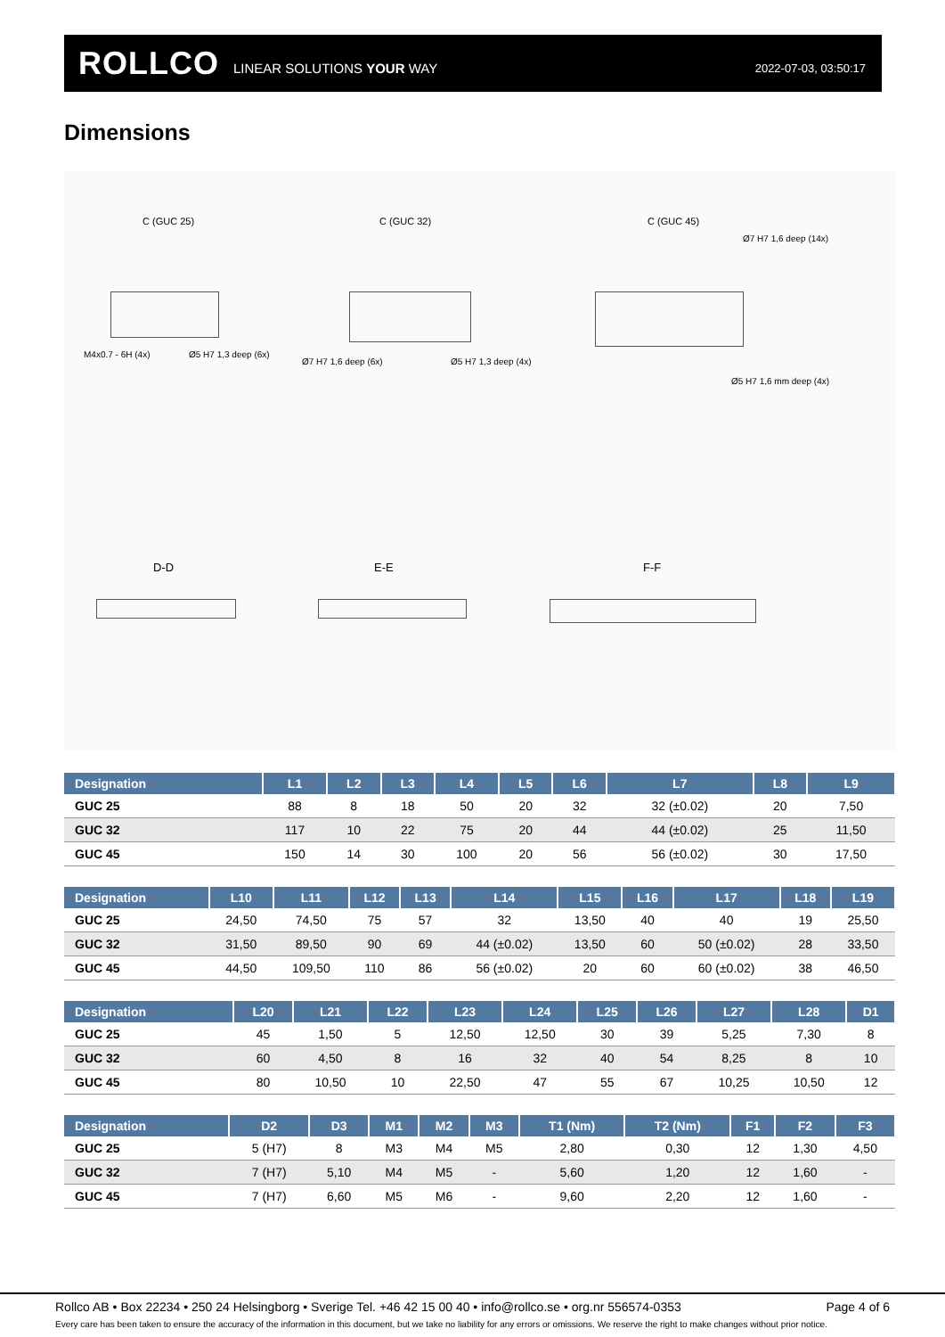ROLLCO LINEAR SOLUTIONS YOUR WAY 2022-07-03, 03:50:17
Dimensions
C (GUC 25) C (GUC 32) C (GUC 45)
M4x0.7 - 6H (4x) Ø5 H7 1,3 deep (6x)
Ø7 H7 1,6 deep (6x) Ø5 H7 1,3 deep (4x)
Ø7 H7 1,6 deep (14x)
Ø5 H7 1,6 mm deep (4x)
D-D E-E F-F
| Designation | L1 | L2 | L3 | L4 | L5 | L6 | L7 | L8 | L9 |
| --- | --- | --- | --- | --- | --- | --- | --- | --- | --- |
| GUC 25 | 88 | 8 | 18 | 50 | 20 | 32 | 32 (±0.02) | 20 | 7,50 |
| GUC 32 | 117 | 10 | 22 | 75 | 20 | 44 | 44 (±0.02) | 25 | 11,50 |
| GUC 45 | 150 | 14 | 30 | 100 | 20 | 56 | 56 (±0.02) | 30 | 17,50 |
| Designation | L10 | L11 | L12 | L13 | L14 | L15 | L16 | L17 | L18 | L19 |
| --- | --- | --- | --- | --- | --- | --- | --- | --- | --- | --- |
| GUC 25 | 24,50 | 74,50 | 75 | 57 | 32 | 13,50 | 40 | 40 | 19 | 25,50 |
| GUC 32 | 31,50 | 89,50 | 90 | 69 | 44 (±0.02) | 13,50 | 60 | 50 (±0.02) | 28 | 33,50 |
| GUC 45 | 44,50 | 109,50 | 110 | 86 | 56 (±0.02) | 20 | 60 | 60 (±0.02) | 38 | 46,50 |
| Designation | L20 | L21 | L22 | L23 | L24 | L25 | L26 | L27 | L28 | D1 |
| --- | --- | --- | --- | --- | --- | --- | --- | --- | --- | --- |
| GUC 25 | 45 | 1,50 | 5 | 12,50 | 12,50 | 30 | 39 | 5,25 | 7,30 | 8 |
| GUC 32 | 60 | 4,50 | 8 | 16 | 32 | 40 | 54 | 8,25 | 8 | 10 |
| GUC 45 | 80 | 10,50 | 10 | 22,50 | 47 | 55 | 67 | 10,25 | 10,50 | 12 |
| Designation | D2 | D3 | M1 | M2 | M3 | T1 (Nm) | T2 (Nm) | F1 | F2 | F3 |
| --- | --- | --- | --- | --- | --- | --- | --- | --- | --- | --- |
| GUC 25 | 5 (H7) | 8 | M3 | M4 | M5 | 2,80 | 0,30 | 12 | 1,30 | 4,50 |
| GUC 32 | 7 (H7) | 5,10 | M4 | M5 | - | 5,60 | 1,20 | 12 | 1,60 | - |
| GUC 45 | 7 (H7) | 6,60 | M5 | M6 | - | 9,60 | 2,20 | 12 | 1,60 | - |
Rollco AB • Box 22234 • 250 24 Helsingborg • Sverige Tel. +46 42 15 00 40 • info@rollco.se • org.nr 556574-0353 Page 4 of 6
Every care has been taken to ensure the accuracy of the information in this document, but we take no liability for any errors or omissions. We reserve the right to make changes without prior notice.